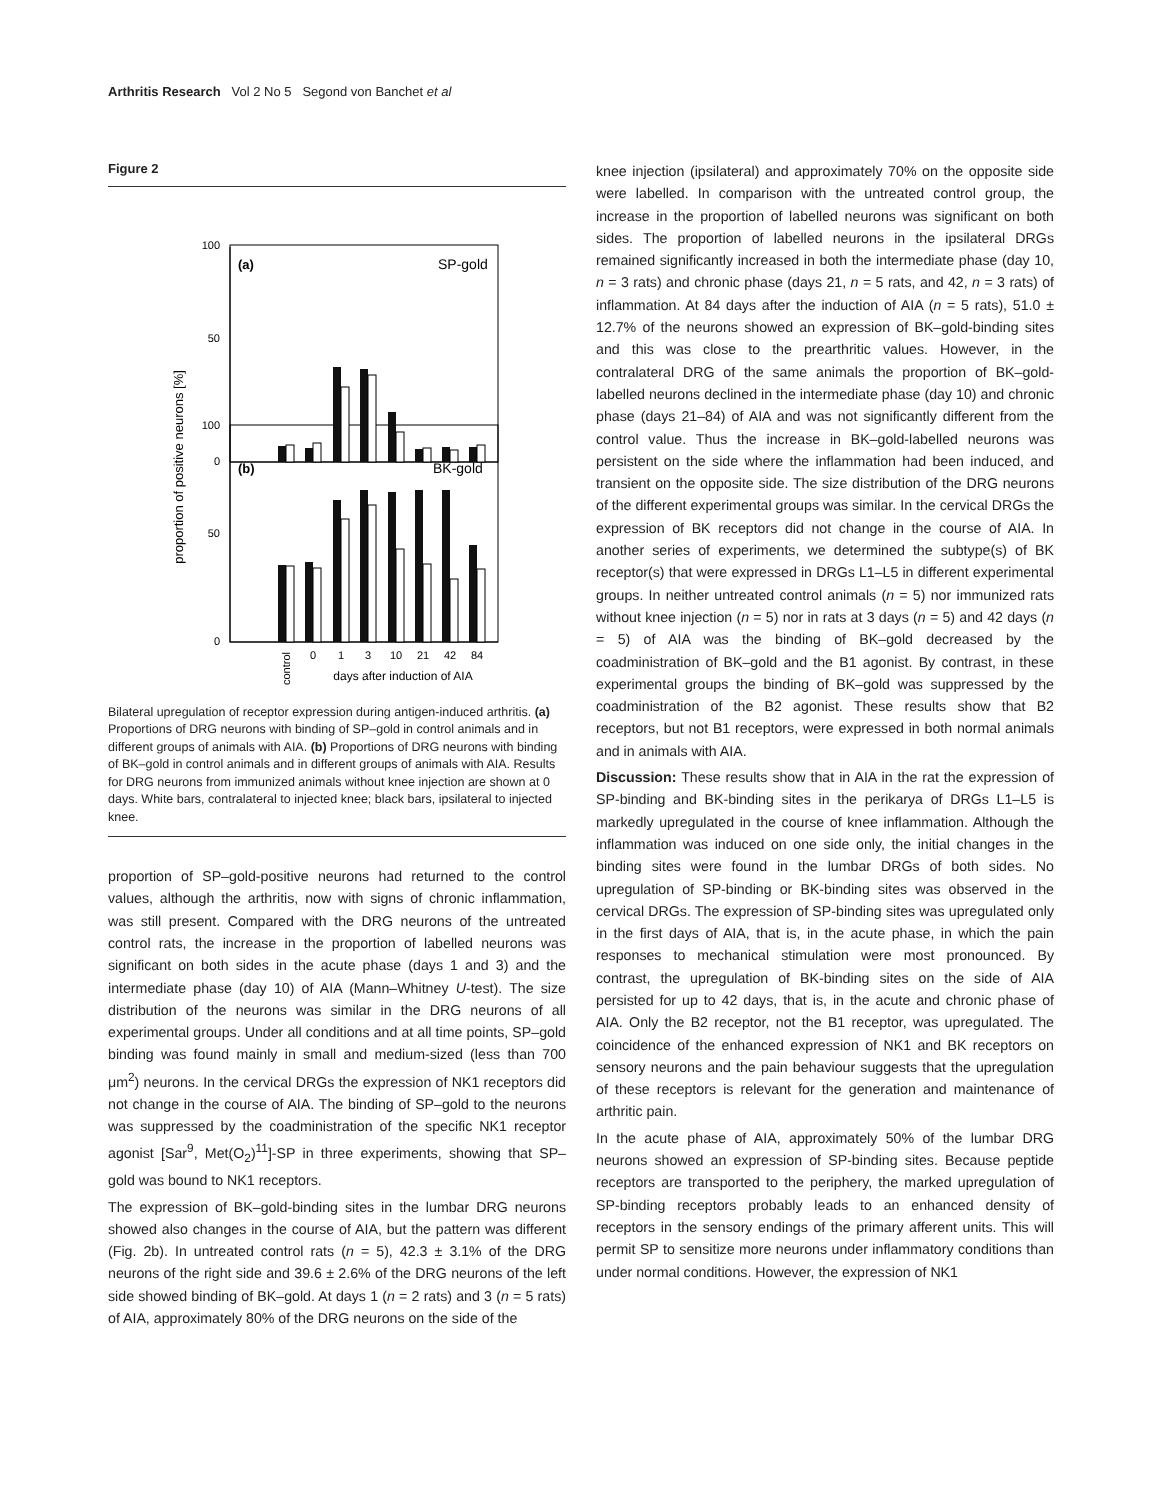Arthritis Research Vol 2 No 5 Segond von Banchet et al
Figure 2
proportion of positive neurons [%]
(a)
SP-gold
(b)
BK-gold
100
50
0
100
50
0
control
0
1
3
10
21
42
84
days after induction of AIA
Bilateral upregulation of receptor expression during antigen-induced arthritis. (a) Proportions of DRG neurons with binding of SP–gold in control animals and in different groups of animals with AIA. (b) Proportions of DRG neurons with binding of BK–gold in control animals and in different groups of animals with AIA. Results for DRG neurons from immunized animals without knee injection are shown at 0 days. White bars, contralateral to injected knee; black bars, ipsilateral to injected knee.
proportion of SP–gold-positive neurons had returned to the control values, although the arthritis, now with signs of chronic inflammation, was still present. Compared with the DRG neurons of the untreated control rats, the increase in the proportion of labelled neurons was significant on both sides in the acute phase (days 1 and 3) and the intermediate phase (day 10) of AIA (Mann–Whitney U-test). The size distribution of the neurons was similar in the DRG neurons of all experimental groups. Under all conditions and at all time points, SP–gold binding was found mainly in small and medium-sized (less than 700 μm<sup>2</sup>) neurons. In the cervical DRGs the expression of NK1 receptors did not change in the course of AIA. The binding of SP–gold to the neurons was suppressed by the coadministration of the specific NK1 receptor agonist [Sar<sup>9</sup>, Met(O<sub>2</sub>)<sup>11</sup>]-SP in three experiments, showing that SP–gold was bound to NK1 receptors.
The expression of BK–gold-binding sites in the lumbar DRG neurons showed also changes in the course of AIA, but the pattern was different (Fig. 2b). In untreated control rats (n = 5), 42.3 ± 3.1% of the DRG neurons of the right side and 39.6 ± 2.6% of the DRG neurons of the left side showed binding of BK–gold. At days 1 (n = 2 rats) and 3 (n = 5 rats) of AIA, approximately 80% of the DRG neurons on the side of the
knee injection (ipsilateral) and approximately 70% on the opposite side were labelled. In comparison with the untreated control group, the increase in the proportion of labelled neurons was significant on both sides. The proportion of labelled neurons in the ipsilateral DRGs remained significantly increased in both the intermediate phase (day 10, n = 3 rats) and chronic phase (days 21, n = 5 rats, and 42, n = 3 rats) of inflammation. At 84 days after the induction of AIA (n = 5 rats), 51.0 ± 12.7% of the neurons showed an expression of BK–gold-binding sites and this was close to the prearthritic values. However, in the contralateral DRG of the same animals the proportion of BK–gold-labelled neurons declined in the intermediate phase (day 10) and chronic phase (days 21–84) of AIA and was not significantly different from the control value. Thus the increase in BK–gold-labelled neurons was persistent on the side where the inflammation had been induced, and transient on the opposite side. The size distribution of the DRG neurons of the different experimental groups was similar. In the cervical DRGs the expression of BK receptors did not change in the course of AIA. In another series of experiments, we determined the subtype(s) of BK receptor(s) that were expressed in DRGs L1–L5 in different experimental groups. In neither untreated control animals (n = 5) nor immunized rats without knee injection (n = 5) nor in rats at 3 days (n = 5) and 42 days (n = 5) of AIA was the binding of BK–gold decreased by the coadministration of BK–gold and the B1 agonist. By contrast, in these experimental groups the binding of BK–gold was suppressed by the coadministration of the B2 agonist. These results show that B2 receptors, but not B1 receptors, were expressed in both normal animals and in animals with AIA.
Discussion: These results show that in AIA in the rat the expression of SP-binding and BK-binding sites in the perikarya of DRGs L1–L5 is markedly upregulated in the course of knee inflammation. Although the inflammation was induced on one side only, the initial changes in the binding sites were found in the lumbar DRGs of both sides. No upregulation of SP-binding or BK-binding sites was observed in the cervical DRGs. The expression of SP-binding sites was upregulated only in the first days of AIA, that is, in the acute phase, in which the pain responses to mechanical stimulation were most pronounced. By contrast, the upregulation of BK-binding sites on the side of AIA persisted for up to 42 days, that is, in the acute and chronic phase of AIA. Only the B2 receptor, not the B1 receptor, was upregulated. The coincidence of the enhanced expression of NK1 and BK receptors on sensory neurons and the pain behaviour suggests that the upregulation of these receptors is relevant for the generation and maintenance of arthritic pain.
In the acute phase of AIA, approximately 50% of the lumbar DRG neurons showed an expression of SP-binding sites. Because peptide receptors are transported to the periphery, the marked upregulation of SP-binding receptors probably leads to an enhanced density of receptors in the sensory endings of the primary afferent units. This will permit SP to sensitize more neurons under inflammatory conditions than under normal conditions. However, the expression of NK1